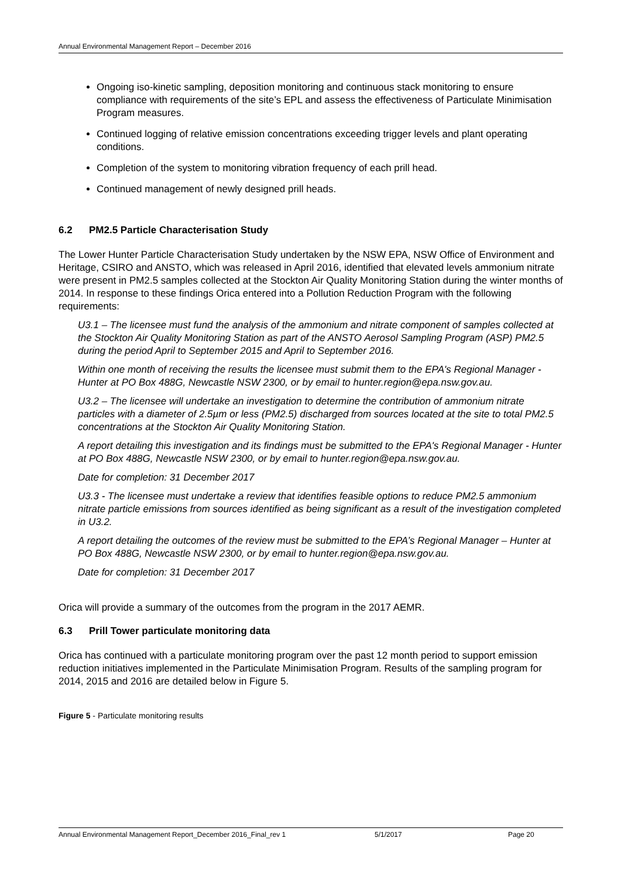Annual Environmental Management Report – December 2016
Ongoing iso-kinetic sampling, deposition monitoring and continuous stack monitoring to ensure compliance with requirements of the site’s EPL and assess the effectiveness of Particulate Minimisation Program measures.
Continued logging of relative emission concentrations exceeding trigger levels and plant operating conditions.
Completion of the system to monitoring vibration frequency of each prill head.
Continued management of newly designed prill heads.
6.2 PM2.5 Particle Characterisation Study
The Lower Hunter Particle Characterisation Study undertaken by the NSW EPA, NSW Office of Environment and Heritage, CSIRO and ANSTO, which was released in April 2016, identified that elevated levels ammonium nitrate were present in PM2.5 samples collected at the Stockton Air Quality Monitoring Station during the winter months of 2014. In response to these findings Orica entered into a Pollution Reduction Program with the following requirements:
U3.1 – The licensee must fund the analysis of the ammonium and nitrate component of samples collected at the Stockton Air Quality Monitoring Station as part of the ANSTO Aerosol Sampling Program (ASP) PM2.5 during the period April to September 2015 and April to September 2016.
Within one month of receiving the results the licensee must submit them to the EPA's Regional Manager - Hunter at PO Box 488G, Newcastle NSW 2300, or by email to hunter.region@epa.nsw.gov.au.
U3.2 – The licensee will undertake an investigation to determine the contribution of ammonium nitrate particles with a diameter of 2.5µm or less (PM2.5) discharged from sources located at the site to total PM2.5 concentrations at the Stockton Air Quality Monitoring Station.
A report detailing this investigation and its findings must be submitted to the EPA's Regional Manager - Hunter at PO Box 488G, Newcastle NSW 2300, or by email to hunter.region@epa.nsw.gov.au.
Date for completion: 31 December 2017
U3.3 - The licensee must undertake a review that identifies feasible options to reduce PM2.5 ammonium nitrate particle emissions from sources identified as being significant as a result of the investigation completed in U3.2.
A report detailing the outcomes of the review must be submitted to the EPA’s Regional Manager – Hunter at PO Box 488G, Newcastle NSW 2300, or by email to hunter.region@epa.nsw.gov.au.
Date for completion: 31 December 2017
Orica will provide a summary of the outcomes from the program in the 2017 AEMR.
6.3 Prill Tower particulate monitoring data
Orica has continued with a particulate monitoring program over the past 12 month period to support emission reduction initiatives implemented in the Particulate Minimisation Program. Results of the sampling program for 2014, 2015 and 2016 are detailed below in Figure 5.
Figure 5 - Particulate monitoring results
Annual Environmental Management Report_December 2016_Final_rev 1 5/1/2017 Page 20